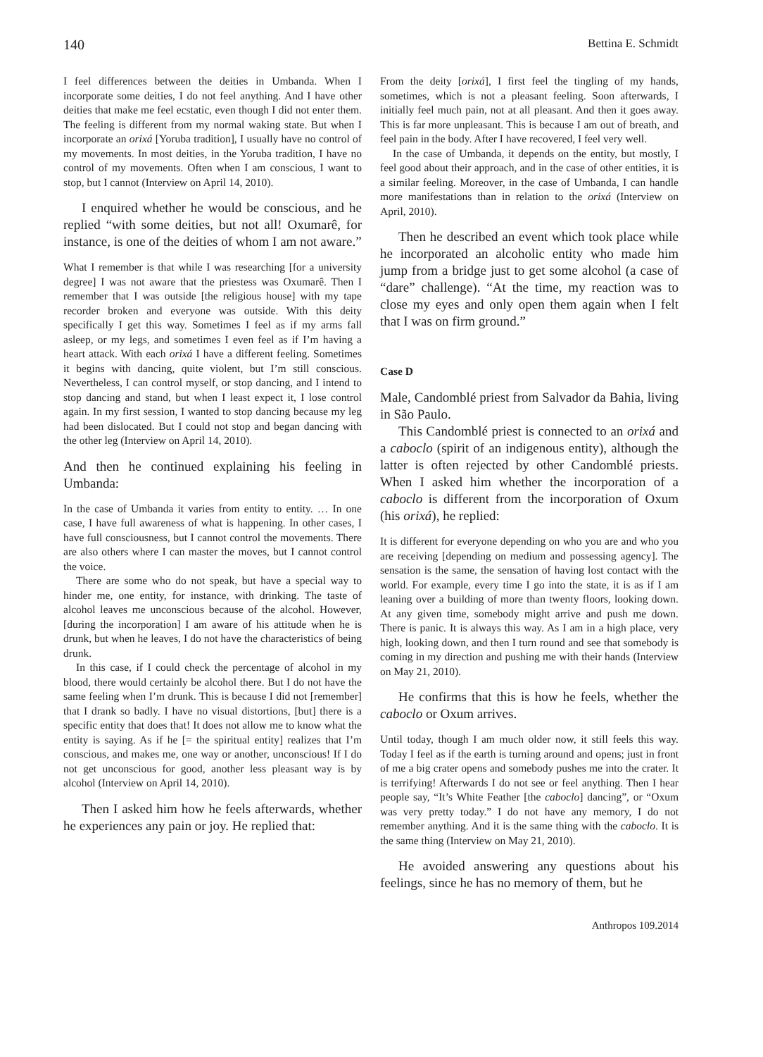140 Bettina E. Schmidt
I feel differences between the deities in Umbanda. When I incorporate some deities, I do not feel anything. And I have other deities that make me feel ecstatic, even though I did not enter them. The feeling is different from my normal waking state. But when I incorporate an orixá [Yoruba tradition], I usually have no control of my movements. In most deities, in the Yoruba tradition, I have no control of my movements. Often when I am conscious, I want to stop, but I cannot (Interview on April 14, 2010).
I enquired whether he would be conscious, and he replied “with some deities, but not all! Oxumarê, for instance, is one of the deities of whom I am not aware.”
What I remember is that while I was researching [for a university degree] I was not aware that the priestess was Oxumarê. Then I remember that I was outside [the religious house] with my tape recorder broken and everyone was outside. With this deity specifically I get this way. Sometimes I feel as if my arms fall asleep, or my legs, and sometimes I even feel as if I’m having a heart attack. With each orixá I have a different feeling. Sometimes it begins with dancing, quite violent, but I’m still conscious. Nevertheless, I can control myself, or stop dancing, and I intend to stop dancing and stand, but when I least expect it, I lose control again. In my first session, I wanted to stop dancing because my leg had been dislocated. But I could not stop and began dancing with the other leg (Interview on April 14, 2010).
And then he continued explaining his feeling in Umbanda:
In the case of Umbanda it varies from entity to entity. … In one case, I have full awareness of what is happening. In other cases, I have full consciousness, but I cannot control the movements. There are also others where I can master the moves, but I cannot control the voice.
There are some who do not speak, but have a special way to hinder me, one entity, for instance, with drinking. The taste of alcohol leaves me unconscious because of the alcohol. However, [during the incorporation] I am aware of his attitude when he is drunk, but when he leaves, I do not have the characteristics of being drunk.
In this case, if I could check the percentage of alcohol in my blood, there would certainly be alcohol there. But I do not have the same feeling when I’m drunk. This is because I did not [remember] that I drank so badly. I have no visual distortions, [but] there is a specific entity that does that! It does not allow me to know what the entity is saying. As if he [= the spiritual entity] realizes that I’m conscious, and makes me, one way or another, unconscious! If I do not get unconscious for good, another less pleasant way is by alcohol (Interview on April 14, 2010).
Then I asked him how he feels afterwards, whether he experiences any pain or joy. He replied that:
From the deity [orixá], I first feel the tingling of my hands, sometimes, which is not a pleasant feeling. Soon afterwards, I initially feel much pain, not at all pleasant. And then it goes away. This is far more unpleasant. This is because I am out of breath, and feel pain in the body. After I have recovered, I feel very well.
In the case of Umbanda, it depends on the entity, but mostly, I feel good about their approach, and in the case of other entities, it is a similar feeling. Moreover, in the case of Umbanda, I can handle more manifestations than in relation to the orixá (Interview on April, 2010).
Then he described an event which took place while he incorporated an alcoholic entity who made him jump from a bridge just to get some alcohol (a case of “dare” challenge). “At the time, my reaction was to close my eyes and only open them again when I felt that I was on firm ground.”
Case D
Male, Candomblé priest from Salvador da Bahia, living in São Paulo.
This Candomblé priest is connected to an orixá and a caboclo (spirit of an indigenous entity), although the latter is often rejected by other Candomblé priests. When I asked him whether the incorporation of a caboclo is different from the incorporation of Oxum (his orixá), he replied:
It is different for everyone depending on who you are and who you are receiving [depending on medium and possessing agency]. The sensation is the same, the sensation of having lost contact with the world. For example, every time I go into the state, it is as if I am leaning over a building of more than twenty floors, looking down. At any given time, somebody might arrive and push me down. There is panic. It is always this way. As I am in a high place, very high, looking down, and then I turn round and see that somebody is coming in my direction and pushing me with their hands (Interview on May 21, 2010).
He confirms that this is how he feels, whether the caboclo or Oxum arrives.
Until today, though I am much older now, it still feels this way. Today I feel as if the earth is turning around and opens; just in front of me a big crater opens and somebody pushes me into the crater. It is terrifying! Afterwards I do not see or feel anything. Then I hear people say, “It’s White Feather [the caboclo] dancing”, or “Oxum was very pretty today.” I do not have any memory, I do not remember anything. And it is the same thing with the caboclo. It is the same thing (Interview on May 21, 2010).
He avoided answering any questions about his feelings, since he has no memory of them, but he
Anthropos 109.2014